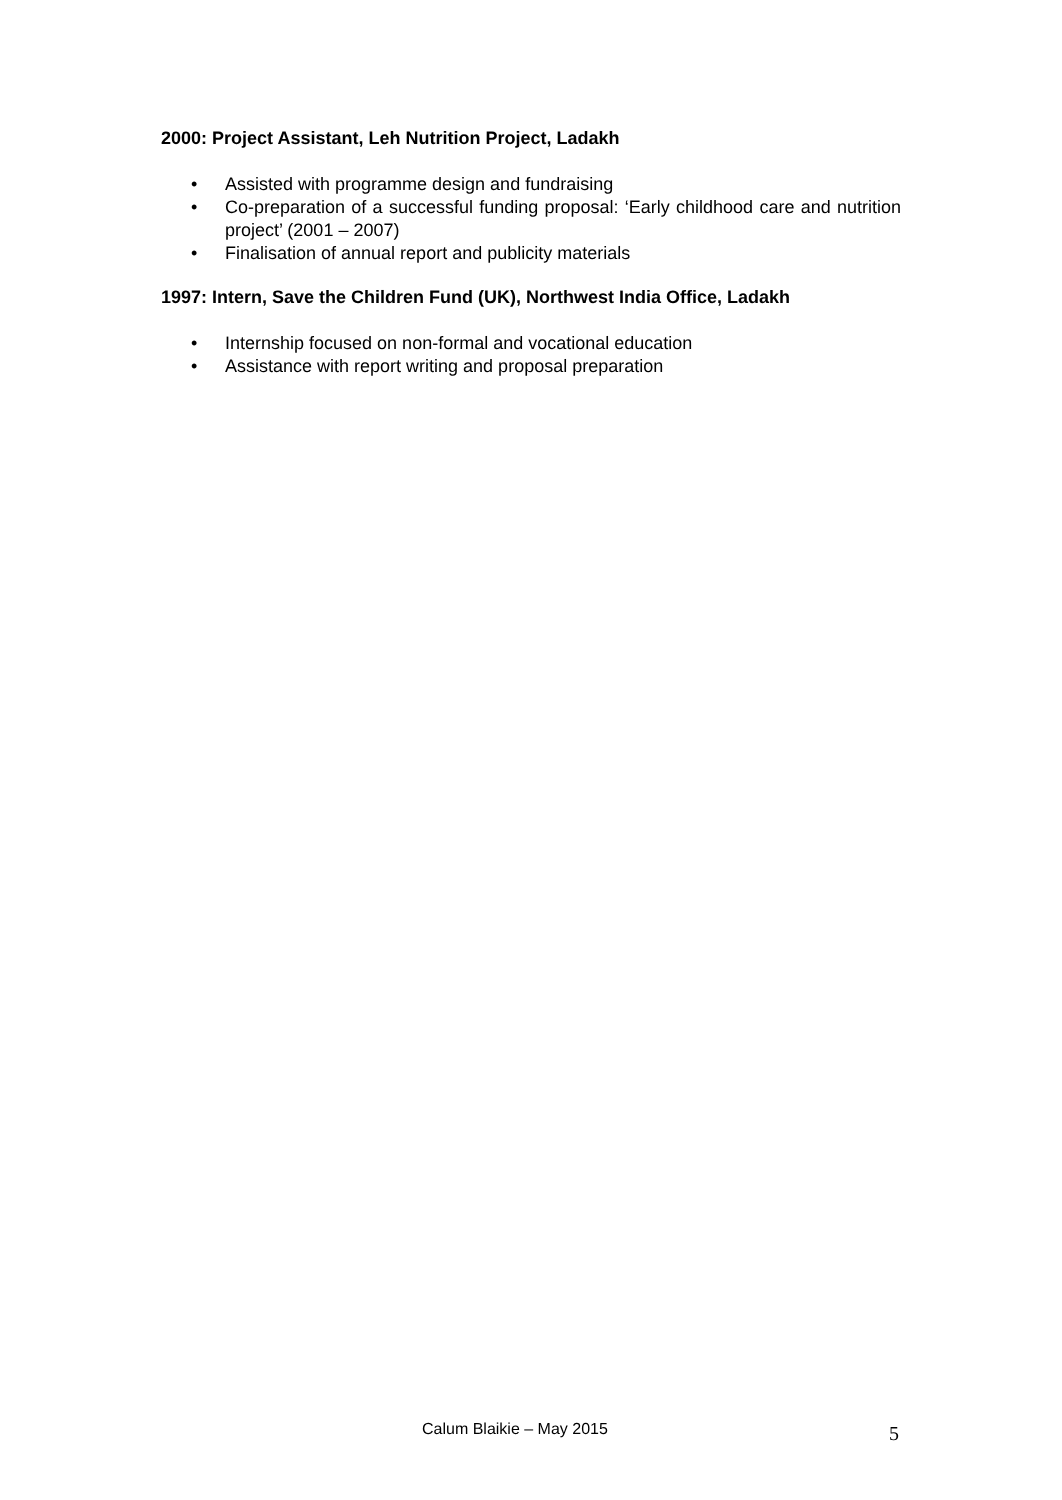2000: Project Assistant, Leh Nutrition Project, Ladakh
• Assisted with programme design and fundraising
• Co-preparation of a successful funding proposal: ‘Early childhood care and nutrition project’ (2001 – 2007)
• Finalisation of annual report and publicity materials
1997: Intern, Save the Children Fund (UK), Northwest India Office, Ladakh
• Internship focused on non-formal and vocational education
• Assistance with report writing and proposal preparation
Calum Blaikie – May 2015 5